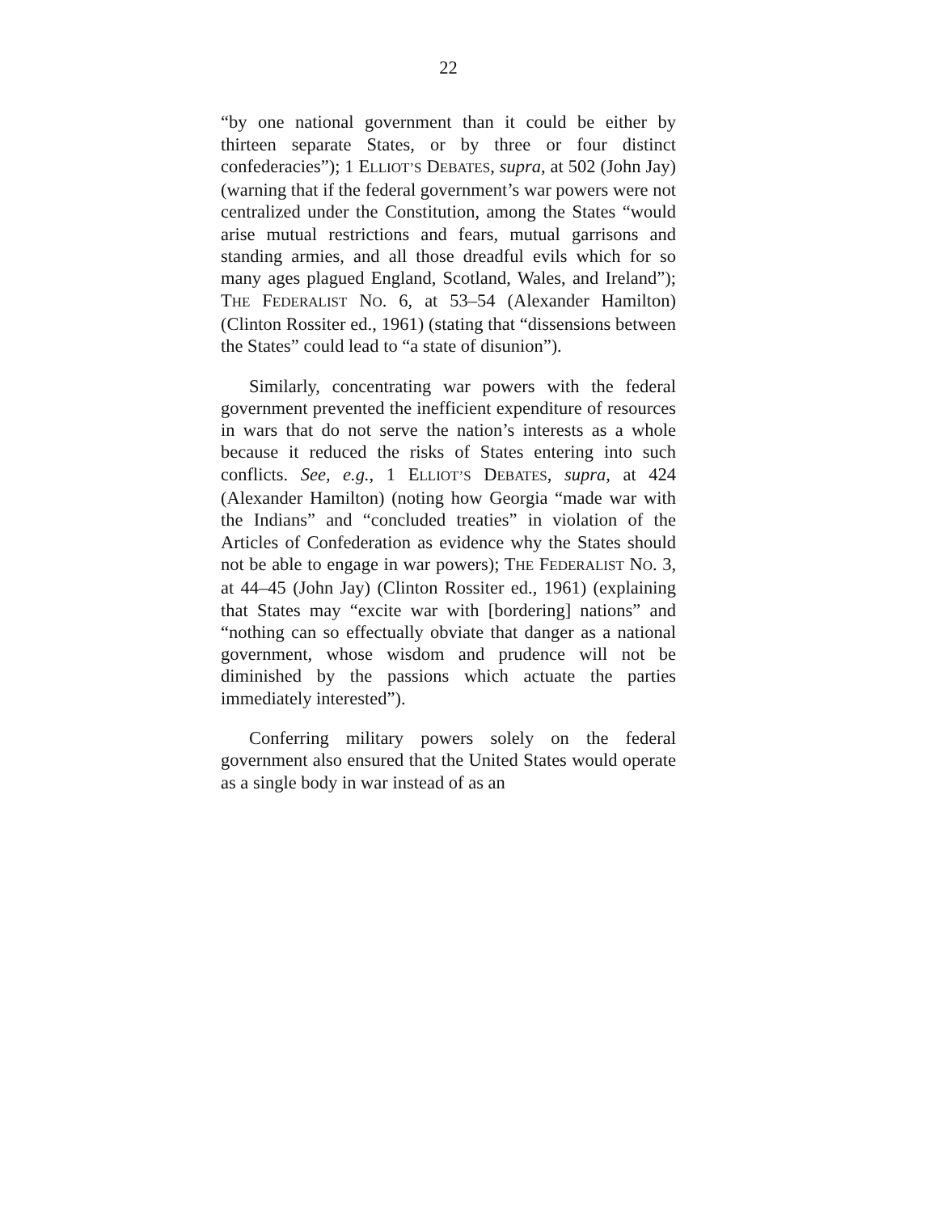22
“by one national government than it could be either by thirteen separate States, or by three or four distinct confederacies”); 1 ELLIOT’S DEBATES, supra, at 502 (John Jay) (warning that if the federal government’s war powers were not centralized under the Constitution, among the States “would arise mutual restrictions and fears, mutual garrisons and standing armies, and all those dreadful evils which for so many ages plagued England, Scotland, Wales, and Ireland”); THE FEDERALIST NO. 6, at 53–54 (Alexander Hamilton) (Clinton Rossiter ed., 1961) (stating that “dissensions between the States” could lead to “a state of disunion”).
Similarly, concentrating war powers with the federal government prevented the inefficient expenditure of resources in wars that do not serve the nation’s interests as a whole because it reduced the risks of States entering into such conflicts. See, e.g., 1 ELLIOT’S DEBATES, supra, at 424 (Alexander Hamilton) (noting how Georgia “made war with the Indians” and “concluded treaties” in violation of the Articles of Confederation as evidence why the States should not be able to engage in war powers); THE FEDERALIST NO. 3, at 44–45 (John Jay) (Clinton Rossiter ed., 1961) (explaining that States may “excite war with [bordering] nations” and “nothing can so effectually obviate that danger as a national government, whose wisdom and prudence will not be diminished by the passions which actuate the parties immediately interested”).
Conferring military powers solely on the federal government also ensured that the United States would operate as a single body in war instead of as an